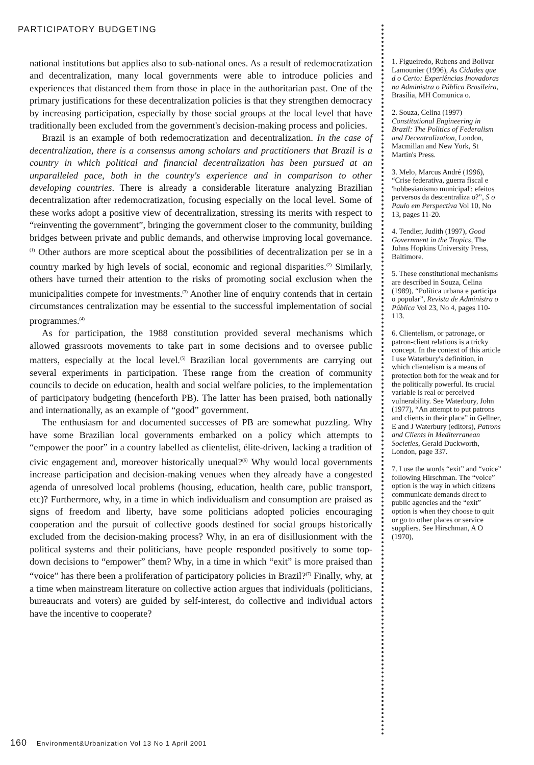PARTICIPATORY BUDGETING
national institutions but applies also to sub-national ones. As a result of redemocratization and decentralization, many local governments were able to introduce policies and experiences that distanced them from those in place in the authoritarian past. One of the primary justifications for these decentralization policies is that they strengthen democracy by increasing participation, especially by those social groups at the local level that have traditionally been excluded from the government's decision-making process and policies.
Brazil is an example of both redemocratization and decentralization. In the case of decentralization, there is a consensus among scholars and practitioners that Brazil is a country in which political and financial decentralization has been pursued at an unparalleled pace, both in the country's experience and in comparison to other developing countries. There is already a considerable literature analyzing Brazilian decentralization after redemocratization, focusing especially on the local level. Some of these works adopt a positive view of decentralization, stressing its merits with respect to “reinventing the government”, bringing the government closer to the community, building bridges between private and public demands, and otherwise improving local governance.<sup>(1)</sup> Other authors are more sceptical about the possibilities of decentralization per se in a country marked by high levels of social, economic and regional disparities.<sup>(2)</sup> Similarly, others have turned their attention to the risks of promoting social exclusion when the municipalities compete for investments.<sup>(3)</sup> Another line of enquiry contends that in certain circumstances centralization may be essential to the successful implementation of social programmes.<sup>(4)</sup>
As for participation, the 1988 constitution provided several mechanisms which allowed grassroots movements to take part in some decisions and to oversee public matters, especially at the local level.<sup>(5)</sup> Brazilian local governments are carrying out several experiments in participation. These range from the creation of community councils to decide on education, health and social welfare policies, to the implementation of participatory budgeting (henceforth PB). The latter has been praised, both nationally and internationally, as an example of “good” government.
The enthusiasm for and documented successes of PB are somewhat puzzling. Why have some Brazilian local governments embarked on a policy which attempts to “empower the poor” in a country labelled as clientelist, élite-driven, lacking a tradition of civic engagement and, moreover historically unequal?<sup>(6)</sup> Why would local governments increase participation and decision-making venues when they already have a congested agenda of unresolved local problems (housing, education, health care, public transport, etc)? Furthermore, why, in a time in which individualism and consumption are praised as signs of freedom and liberty, have some politicians adopted policies encouraging cooperation and the pursuit of collective goods destined for social groups historically excluded from the decision-making process? Why, in an era of disillusionment with the political systems and their politicians, have people responded positively to some top-down decisions to “empower” them? Why, in a time in which “exit” is more praised than “voice” has there been a proliferation of participatory policies in Brazil?<sup>(7)</sup> Finally, why, at a time when mainstream literature on collective action argues that individuals (politicians, bureaucrats and voters) are guided by self-interest, do collective and individual actors have the incentive to cooperate?
1. Figueiredo, Rubens and Bolivar Lamounier (1996), As Cidades que d o Certo: Experiências Inovadoras na Administra o Pública Brasileira, Brasília, MH Comunica o.
2. Souza, Celina (1997) Constitutional Engineering in Brazil: The Politics of Federalism and Decentralization, London, Macmillan and New York, St Martin's Press.
3. Melo, Marcus André (1996), “Crise federativa, guerra fiscal e 'hobbesianismo municipal': efeitos perversos da descentraliza o?”, S o Paulo em Perspectiva Vol 10, No 13, pages 11-20.
4. Tendler, Judith (1997), Good Government in the Tropics, The Johns Hopkins University Press, Baltimore.
5. These constitutional mechanisms are described in Souza, Celina (1989), “Política urbana e participa o popular”, Revista de Administra o Pública Vol 23, No 4, pages 110-113.
6. Clientelism, or patronage, or patron-client relations is a tricky concept. In the context of this article I use Waterbury's definition, in which clientelism is a means of protection both for the weak and for the politically powerful. Its crucial variable is real or perceived vulnerability. See Waterbury, John (1977), “An attempt to put patrons and clients in their place” in Gellner, E and J Waterbury (editors), Patrons and Clients in Mediterranean Societies, Gerald Duckworth, London, page 337.
7. I use the words “exit” and “voice” following Hirschman. The “voice” option is the way in which citizens communicate demands direct to public agencies and the “exit” option is when they choose to quit or go to other places or service suppliers. See Hirschman, A O (1970),
160 Environment&Urbanization Vol 13 No 1 April 2001